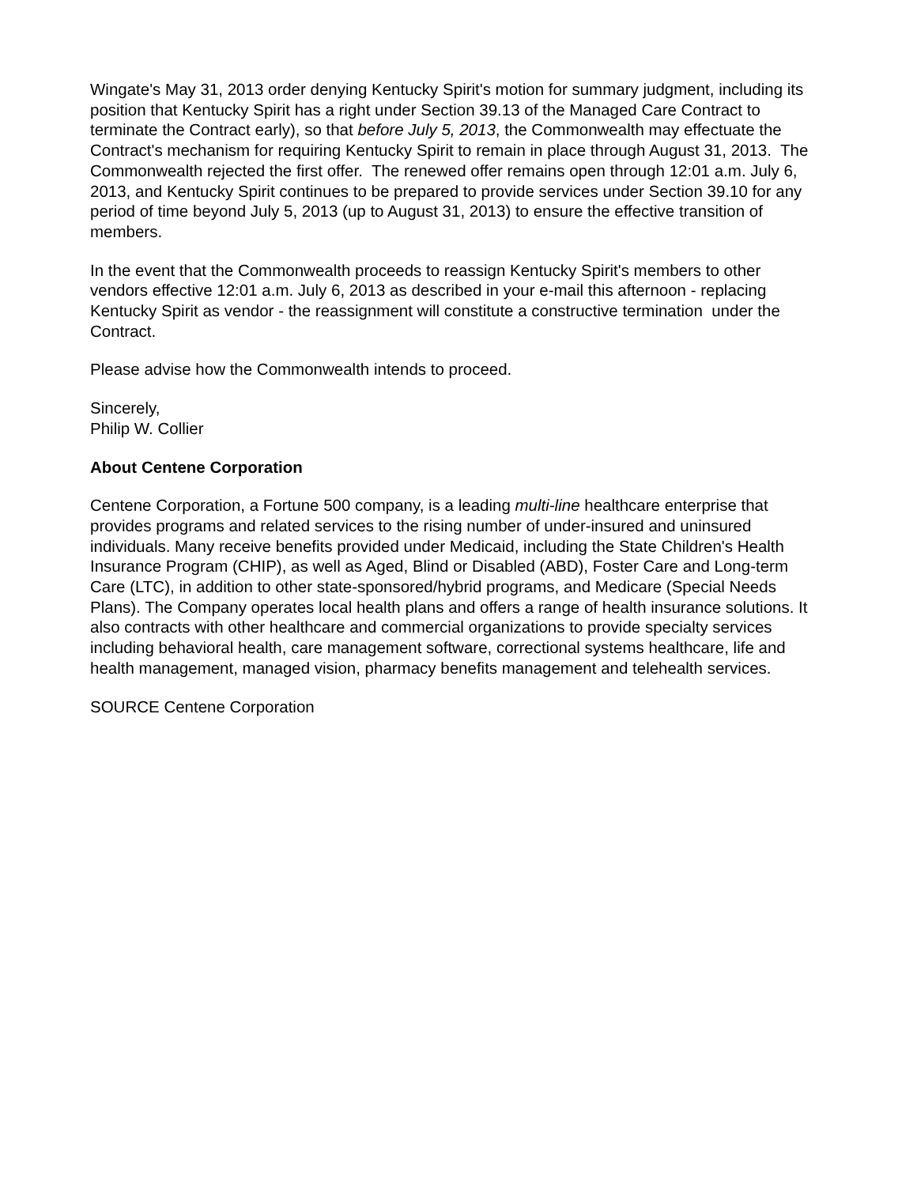Wingate's May 31, 2013 order denying Kentucky Spirit's motion for summary judgment, including its position that Kentucky Spirit has a right under Section 39.13 of the Managed Care Contract to terminate the Contract early), so that before July 5, 2013, the Commonwealth may effectuate the Contract's mechanism for requiring Kentucky Spirit to remain in place through August 31, 2013. The Commonwealth rejected the first offer. The renewed offer remains open through 12:01 a.m. July 6, 2013, and Kentucky Spirit continues to be prepared to provide services under Section 39.10 for any period of time beyond July 5, 2013 (up to August 31, 2013) to ensure the effective transition of members.
In the event that the Commonwealth proceeds to reassign Kentucky Spirit's members to other vendors effective 12:01 a.m. July 6, 2013 as described in your e-mail this afternoon - replacing Kentucky Spirit as vendor - the reassignment will constitute a constructive termination under the Contract.
Please advise how the Commonwealth intends to proceed.
Sincerely,
Philip W. Collier
About Centene Corporation
Centene Corporation, a Fortune 500 company, is a leading multi-line healthcare enterprise that provides programs and related services to the rising number of under-insured and uninsured individuals. Many receive benefits provided under Medicaid, including the State Children's Health Insurance Program (CHIP), as well as Aged, Blind or Disabled (ABD), Foster Care and Long-term Care (LTC), in addition to other state-sponsored/hybrid programs, and Medicare (Special Needs Plans). The Company operates local health plans and offers a range of health insurance solutions. It also contracts with other healthcare and commercial organizations to provide specialty services including behavioral health, care management software, correctional systems healthcare, life and health management, managed vision, pharmacy benefits management and telehealth services.
SOURCE Centene Corporation